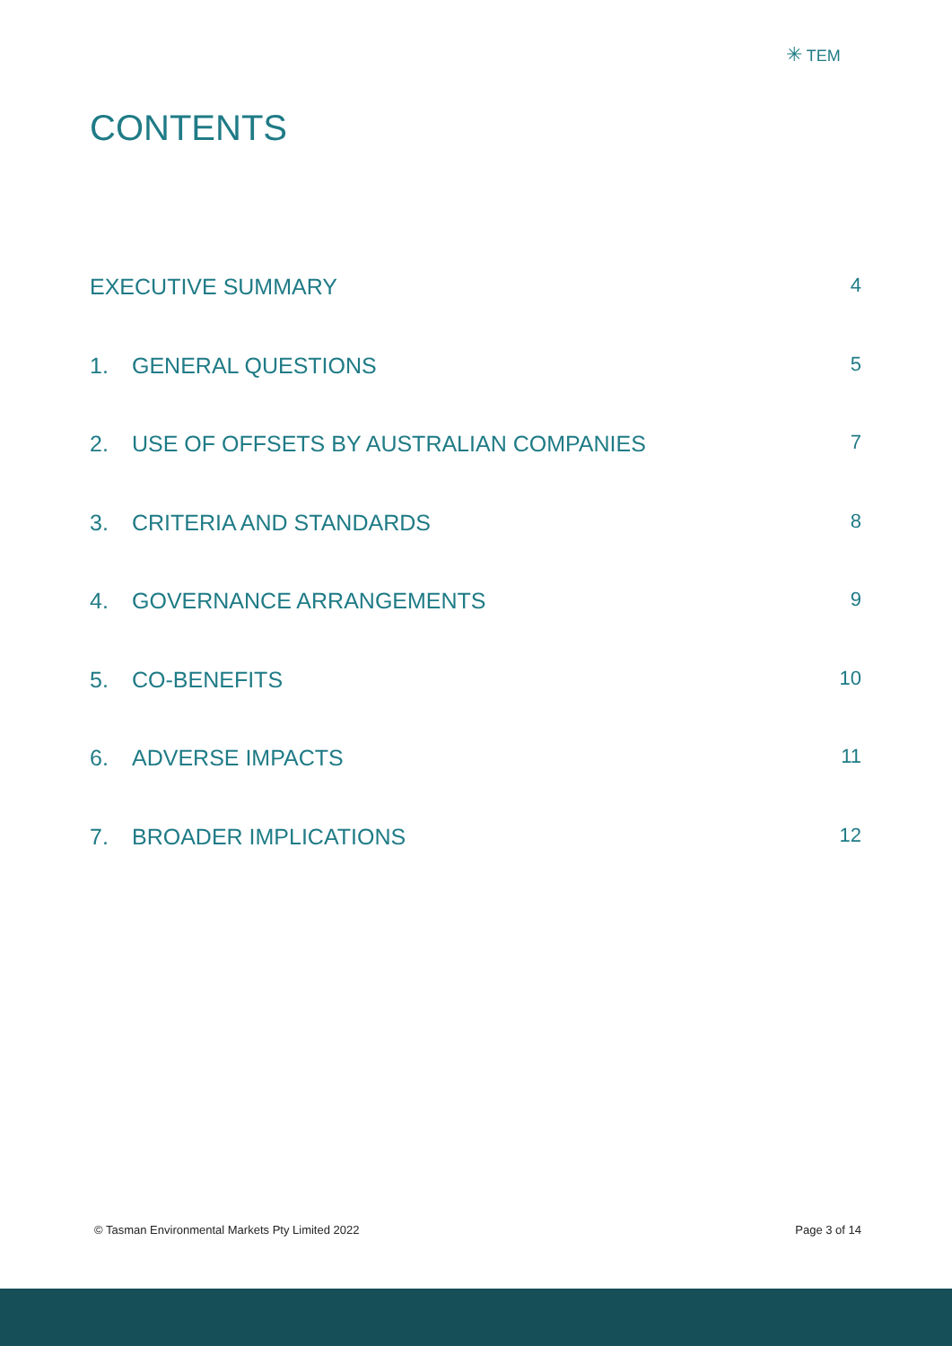✳ TEM
CONTENTS
EXECUTIVE SUMMARY 4
1. GENERAL QUESTIONS 5
2. USE OF OFFSETS BY AUSTRALIAN COMPANIES 7
3. CRITERIA AND STANDARDS 8
4. GOVERNANCE ARRANGEMENTS 9
5. CO-BENEFITS 10
6. ADVERSE IMPACTS 11
7. BROADER IMPLICATIONS 12
© Tasman Environmental Markets Pty Limited 2022 Page 3 of 14